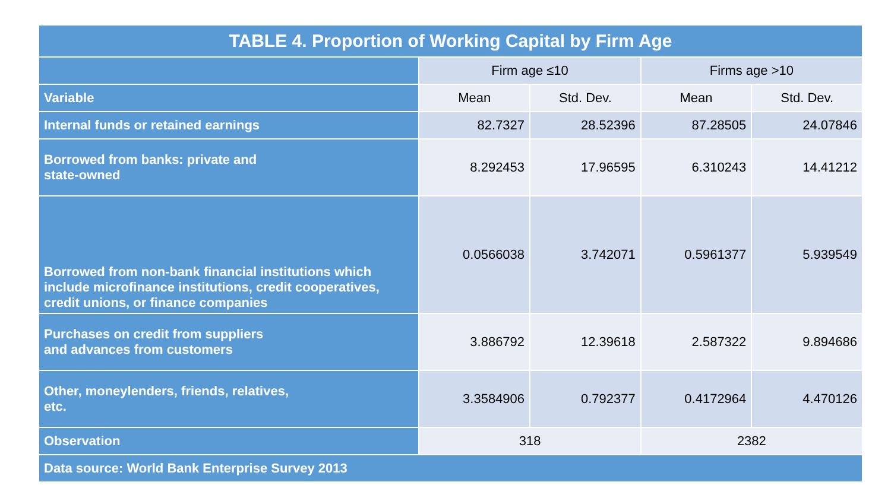| TABLE 4. Proportion of Working Capital by Firm Age | | | | |
| --- | --- | --- | --- | --- |
| | Firm age ≤10 | | Firms age >10 | |
| Variable | Mean | Std. Dev. | Mean | Std. Dev. |
| Internal funds or retained earnings | 82.7327 | 28.52396 | 87.28505 | 24.07846 |
| Borrowed from banks: private and state-owned | 8.292453 | 17.96595 | 6.310243 | 14.41212 |
| Borrowed from non-bank financial institutions which include microfinance institutions, credit cooperatives, credit unions, or finance companies | 0.0566038 | 3.742071 | 0.5961377 | 5.939549 |
| Purchases on credit from suppliers and advances from customers | 3.886792 | 12.39618 | 2.587322 | 9.894686 |
| Other, moneylenders, friends, relatives, etc. | 3.3584906 | 0.792377 | 0.4172964 | 4.470126 |
| Observation | 318 | | 2382 | |
| Data source: World Bank Enterprise Survey 2013 | | | | |